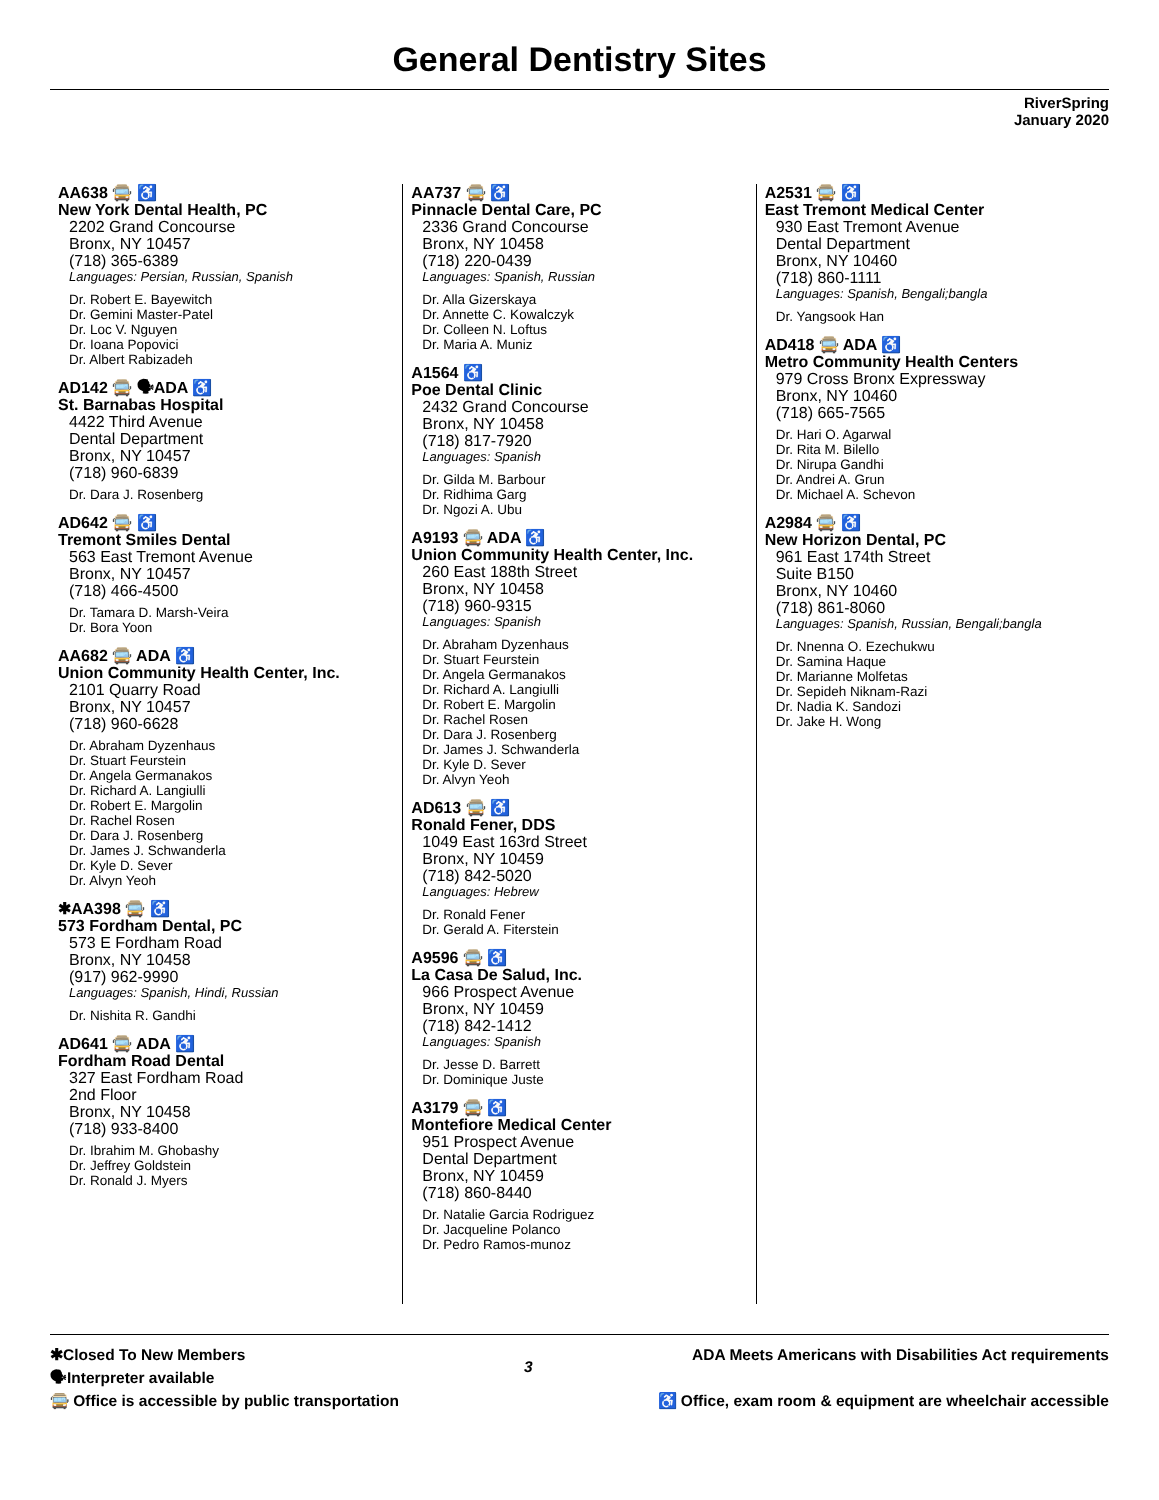General Dentistry Sites
RiverSpring
January 2020
AA638 🚍 ♿
New York Dental Health, PC
2202 Grand Concourse
Bronx, NY 10457
(718) 365-6389
Languages: Persian, Russian, Spanish
Dr. Robert E. Bayewitch
Dr. Gemini Master-Patel
Dr. Loc V. Nguyen
Dr. Ioana Popovici
Dr. Albert Rabizadeh
AD142 🚍 🗣ADA ♿
St. Barnabas Hospital
4422 Third Avenue
Dental Department
Bronx, NY 10457
(718) 960-6839
Dr. Dara J. Rosenberg
AD642 🚍 ♿
Tremont Smiles Dental
563 East Tremont Avenue
Bronx, NY 10457
(718) 466-4500
Dr. Tamara D. Marsh-Veira
Dr. Bora Yoon
AA682 🚍 ADA ♿
Union Community Health Center, Inc.
2101 Quarry Road
Bronx, NY 10457
(718) 960-6628
Dr. Abraham Dyzenhaus
Dr. Stuart Feurstein
Dr. Angela Germanakos
Dr. Richard A. Langiulli
Dr. Robert E. Margolin
Dr. Rachel Rosen
Dr. Dara J. Rosenberg
Dr. James J. Schwanderla
Dr. Kyle D. Sever
Dr. Alvyn Yeoh
✱AA398 🚍 ♿
573 Fordham Dental, PC
573 E Fordham Road
Bronx, NY 10458
(917) 962-9990
Languages: Spanish, Hindi, Russian
Dr. Nishita R. Gandhi
AD641 🚍 ADA ♿
Fordham Road Dental
327 East Fordham Road
2nd Floor
Bronx, NY 10458
(718) 933-8400
Dr. Ibrahim M. Ghobashy
Dr. Jeffrey Goldstein
Dr. Ronald J. Myers
AA737 🚍 ♿
Pinnacle Dental Care, PC
2336 Grand Concourse
Bronx, NY 10458
(718) 220-0439
Languages: Spanish, Russian
Dr. Alla Gizerskaya
Dr. Annette C. Kowalczyk
Dr. Colleen N. Loftus
Dr. Maria A. Muniz
A1564 ♿
Poe Dental Clinic
2432 Grand Concourse
Bronx, NY 10458
(718) 817-7920
Languages: Spanish
Dr. Gilda M. Barbour
Dr. Ridhima Garg
Dr. Ngozi A. Ubu
A9193 🚍 ADA ♿
Union Community Health Center, Inc.
260 East 188th Street
Bronx, NY 10458
(718) 960-9315
Languages: Spanish
Dr. Abraham Dyzenhaus
Dr. Stuart Feurstein
Dr. Angela Germanakos
Dr. Richard A. Langiulli
Dr. Robert E. Margolin
Dr. Rachel Rosen
Dr. Dara J. Rosenberg
Dr. James J. Schwanderla
Dr. Kyle D. Sever
Dr. Alvyn Yeoh
AD613 🚍 ♿
Ronald Fener, DDS
1049 East 163rd Street
Bronx, NY 10459
(718) 842-5020
Languages: Hebrew
Dr. Ronald Fener
Dr. Gerald A. Fiterstein
A9596 🚍 ♿
La Casa De Salud, Inc.
966 Prospect Avenue
Bronx, NY 10459
(718) 842-1412
Languages: Spanish
Dr. Jesse D. Barrett
Dr. Dominique Juste
A3179 🚍 ♿
Montefiore Medical Center
951 Prospect Avenue
Dental Department
Bronx, NY 10459
(718) 860-8440
Dr. Natalie Garcia Rodriguez
Dr. Jacqueline Polanco
Dr. Pedro Ramos-munoz
A2531 🚍 ♿
East Tremont Medical Center
930 East Tremont Avenue
Dental Department
Bronx, NY 10460
(718) 860-1111
Languages: Spanish, Bengali;bangla
Dr. Yangsook Han
AD418 🚍 ADA ♿
Metro Community Health Centers
979 Cross Bronx Expressway
Bronx, NY 10460
(718) 665-7565
Dr. Hari O. Agarwal
Dr. Rita M. Bilello
Dr. Nirupa Gandhi
Dr. Andrei A. Grun
Dr. Michael A. Schevon
A2984 🚍 ♿
New Horizon Dental, PC
961 East 174th Street
Suite B150
Bronx, NY 10460
(718) 861-8060
Languages: Spanish, Russian, Bengali;bangla
Dr. Nnenna O. Ezechukwu
Dr. Samina Haque
Dr. Marianne Molfetas
Dr. Sepideh Niknam-Razi
Dr. Nadia K. Sandozi
Dr. Jake H. Wong
✱Closed To New Members
🗣Interpreter available
🚍 Office is accessible by public transportation
3
ADA Meets Americans with Disabilities Act requirements
♿ Office, exam room & equipment are wheelchair accessible